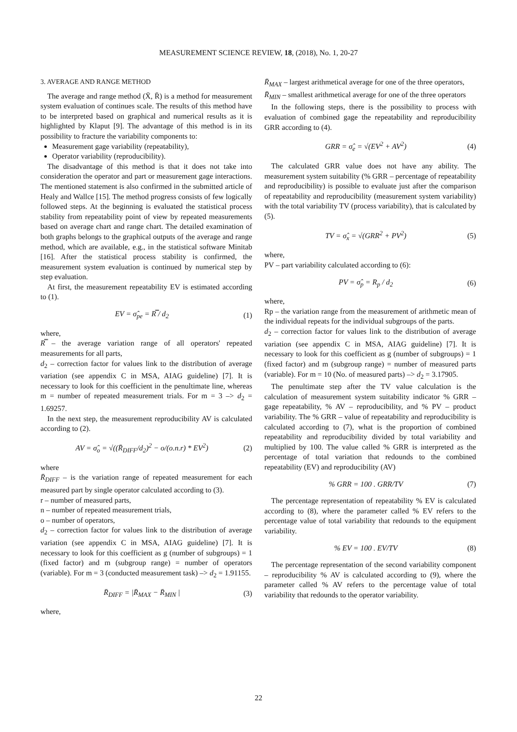MEASUREMENT SCIENCE REVIEW, 18, (2018), No. 1, 20-27
3. AVERAGE AND RANGE METHOD
The average and range method (X̄, R̄) is a method for measurement system evaluation of continues scale. The results of this method have to be interpreted based on graphical and numerical results as it is highlighted by Klaput [9]. The advantage of this method is in its possibility to fracture the variability components to:
Measurement gage variability (repeatability),
Operator variability (reproducibility).
The disadvantage of this method is that it does not take into consideration the operator and part or measurement gage interactions. The mentioned statement is also confirmed in the submitted article of Healy and Wallce [15]. The method progress consists of few logically followed steps. At the beginning is evaluated the statistical process stability from repeatability point of view by repeated measurements based on average chart and range chart. The detailed examination of both graphs belongs to the graphical outputs of the average and range method, which are available, e.g., in the statistical software Minitab [16]. After the statistical process stability is confirmed, the measurement system evaluation is continued by numerical step by step evaluation.
At first, the measurement repeatability EV is estimated according to (1).
EV = σ̂<sub>pe</sub> = R̿ / d<sub>2</sub> (1)
where,
R̿ – the average variation range of all operators' repeated measurements for all parts,
d<sub>2</sub> – correction factor for values link to the distribution of average variation (see appendix C in MSA, AIAG guideline) [7]. It is necessary to look for this coefficient in the penultimate line, whereas m = number of repeated measurement trials. For m = 3 –> d<sub>2</sub> = 1.69257.
In the next step, the measurement reproducibility AV is calculated according to (2).
AV = σ̂<sub>o</sub> = √((R̄<sub>DIFF</sub>/d<sub>2</sub>)<sup>2</sup> − o/(o.n.r) * EV<sup>2</sup>) (2)
where
R̄<sub>DIFF</sub> – is the variation range of repeated measurement for each measured part by single operator calculated according to (3).
r – number of measured parts,
n – number of repeated measurement trials,
o – number of operators,
d<sub>2</sub> – correction factor for values link to the distribution of average variation (see appendix C in MSA, AIAG guideline) [7]. It is necessary to look for this coefficient as g (number of subgroups) = 1 (fixed factor) and m (subgroup range) = number of operators (variable). For m = 3 (conducted measurement task) –> d<sub>2</sub> = 1.91155.
R̄<sub>DIFF</sub> = |R̄<sub>MAX</sub> − R̄<sub>MIN</sub> | (3)
where,
R̄<sub>MAX</sub> – largest arithmetical average for one of the three operators,
R̄<sub>MIN</sub> – smallest arithmetical average for one of the three operators
In the following steps, there is the possibility to process with evaluation of combined gage the repeatability and reproducibility GRR according to (4).
GRR = σ̂<sub>e</sub> = √(EV<sup>2</sup> + AV<sup>2</sup>) (4)
The calculated GRR value does not have any ability. The measurement system suitability (% GRR – percentage of repeatability and reproducibility) is possible to evaluate just after the comparison of repeatability and reproducibility (measurement system variability) with the total variability TV (process variability), that is calculated by (5).
TV = σ̂<sub>x</sub> = √(GRR<sup>2</sup> + PV<sup>2</sup>) (5)
where,
PV – part variability calculated according to (6):
PV = σ̂<sub>p</sub> = R<sub>p</sub> / d<sub>2</sub> (6)
where,
Rp – the variation range from the measurement of arithmetic mean of the individual repeats for the individual subgroups of the parts.
d<sub>2</sub> – correction factor for values link to the distribution of average variation (see appendix C in MSA, AIAG guideline) [7]. It is necessary to look for this coefficient as g (number of subgroups) = 1 (fixed factor) and m (subgroup range) = number of measured parts (variable). For m = 10 (No. of measured parts) –> d<sub>2</sub> = 3.17905.
The penultimate step after the TV value calculation is the calculation of measurement system suitability indicator % GRR – gage repeatability, % AV – reproducibility, and % PV – product variability. The % GRR – value of repeatability and reproducibility is calculated according to (7), what is the proportion of combined repeatability and reproducibility divided by total variability and multiplied by 100. The value called % GRR is interpreted as the percentage of total variation that redounds to the combined repeatability (EV) and reproducibility (AV)
% GRR = 100 . GRR/TV (7)
The percentage representation of repeatability % EV is calculated according to (8), where the parameter called % EV refers to the percentage value of total variability that redounds to the equipment variability.
% EV = 100 . EV/TV (8)
The percentage representation of the second variability component – reproducibility % AV is calculated according to (9), where the parameter called % AV refers to the percentage value of total variability that redounds to the operator variability.
22